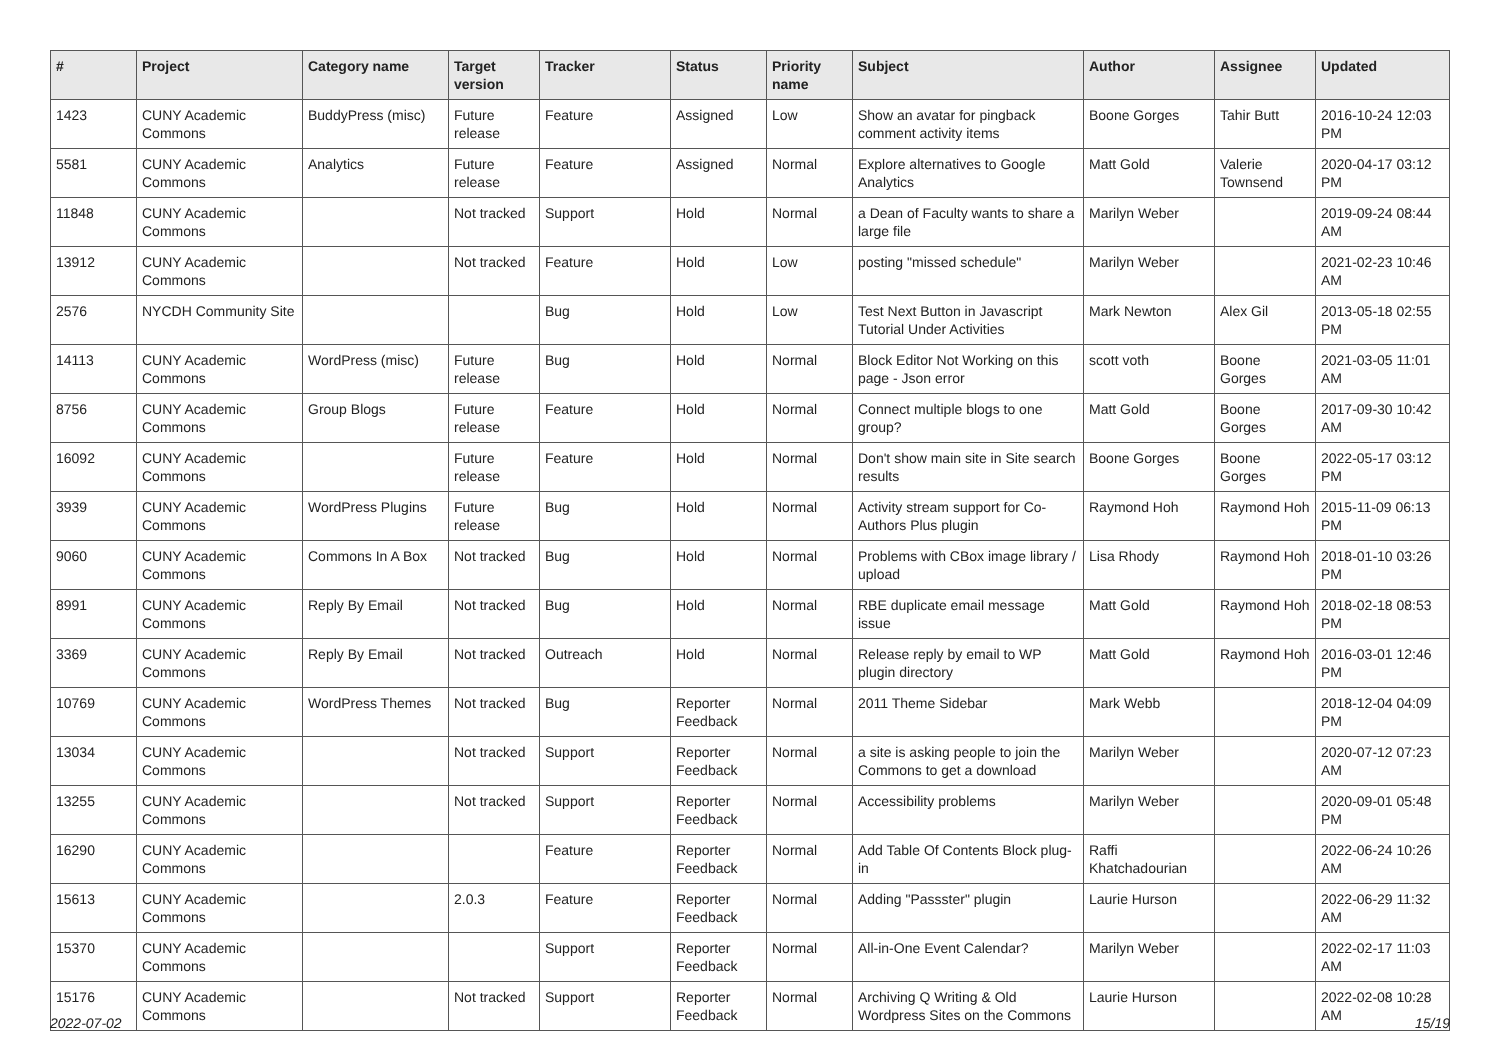| # | Project | Category name | Target version | Tracker | Status | Priority name | Subject | Author | Assignee | Updated |
| --- | --- | --- | --- | --- | --- | --- | --- | --- | --- | --- |
| 1423 | CUNY Academic Commons | BuddyPress (misc) | Future release | Feature | Assigned | Low | Show an avatar for pingback comment activity items | Boone Gorges | Tahir Butt | 2016-10-24 12:03 PM |
| 5581 | CUNY Academic Commons | Analytics | Future release | Feature | Assigned | Normal | Explore alternatives to Google Analytics | Matt Gold | Valerie Townsend | 2020-04-17 03:12 PM |
| 11848 | CUNY Academic Commons | | Not tracked | Support | Hold | Normal | a Dean of Faculty wants to share a large file | Marilyn Weber | | 2019-09-24 08:44 AM |
| 13912 | CUNY Academic Commons | | Not tracked | Feature | Hold | Low | posting "missed schedule" | Marilyn Weber | | 2021-02-23 10:46 AM |
| 2576 | NYCDH Community Site | | | Bug | Hold | Low | Test Next Button in Javascript Tutorial Under Activities | Mark Newton | Alex Gil | 2013-05-18 02:55 PM |
| 14113 | CUNY Academic Commons | WordPress (misc) | Future release | Bug | Hold | Normal | Block Editor Not Working on this page - Json error | scott voth | Boone Gorges | 2021-03-05 11:01 AM |
| 8756 | CUNY Academic Commons | Group Blogs | Future release | Feature | Hold | Normal | Connect multiple blogs to one group? | Matt Gold | Boone Gorges | 2017-09-30 10:42 AM |
| 16092 | CUNY Academic Commons | | Future release | Feature | Hold | Normal | Don't show main site in Site search results | Boone Gorges | Boone Gorges | 2022-05-17 03:12 PM |
| 3939 | CUNY Academic Commons | WordPress Plugins | Future release | Bug | Hold | Normal | Activity stream support for Co-Authors Plus plugin | Raymond Hoh | Raymond Hoh | 2015-11-09 06:13 PM |
| 9060 | CUNY Academic Commons | Commons In A Box | Not tracked | Bug | Hold | Normal | Problems with CBox image library / upload | Lisa Rhody | Raymond Hoh | 2018-01-10 03:26 PM |
| 8991 | CUNY Academic Commons | Reply By Email | Not tracked | Bug | Hold | Normal | RBE duplicate email message issue | Matt Gold | Raymond Hoh | 2018-02-18 08:53 PM |
| 3369 | CUNY Academic Commons | Reply By Email | Not tracked | Outreach | Hold | Normal | Release reply by email to WP plugin directory | Matt Gold | Raymond Hoh | 2016-03-01 12:46 PM |
| 10769 | CUNY Academic Commons | WordPress Themes | Not tracked | Bug | Reporter Feedback | Normal | 2011 Theme Sidebar | Mark Webb | | 2018-12-04 04:09 PM |
| 13034 | CUNY Academic Commons | | Not tracked | Support | Reporter Feedback | Normal | a site is asking people to join the Commons to get a download | Marilyn Weber | | 2020-07-12 07:23 AM |
| 13255 | CUNY Academic Commons | | Not tracked | Support | Reporter Feedback | Normal | Accessibility problems | Marilyn Weber | | 2020-09-01 05:48 PM |
| 16290 | CUNY Academic Commons | | | Feature | Reporter Feedback | Normal | Add Table Of Contents Block plug-in | Raffi Khatchadourian | | 2022-06-24 10:26 AM |
| 15613 | CUNY Academic Commons | | 2.0.3 | Feature | Reporter Feedback | Normal | Adding "Passster" plugin | Laurie Hurson | | 2022-06-29 11:32 AM |
| 15370 | CUNY Academic Commons | | | Support | Reporter Feedback | Normal | All-in-One Event Calendar? | Marilyn Weber | | 2022-02-17 11:03 AM |
| 15176 | CUNY Academic Commons | | Not tracked | Support | Reporter Feedback | Normal | Archiving Q Writing & Old Wordpress Sites on the Commons | Laurie Hurson | | 2022-02-08 10:28 AM |
2022-07-02 15/19